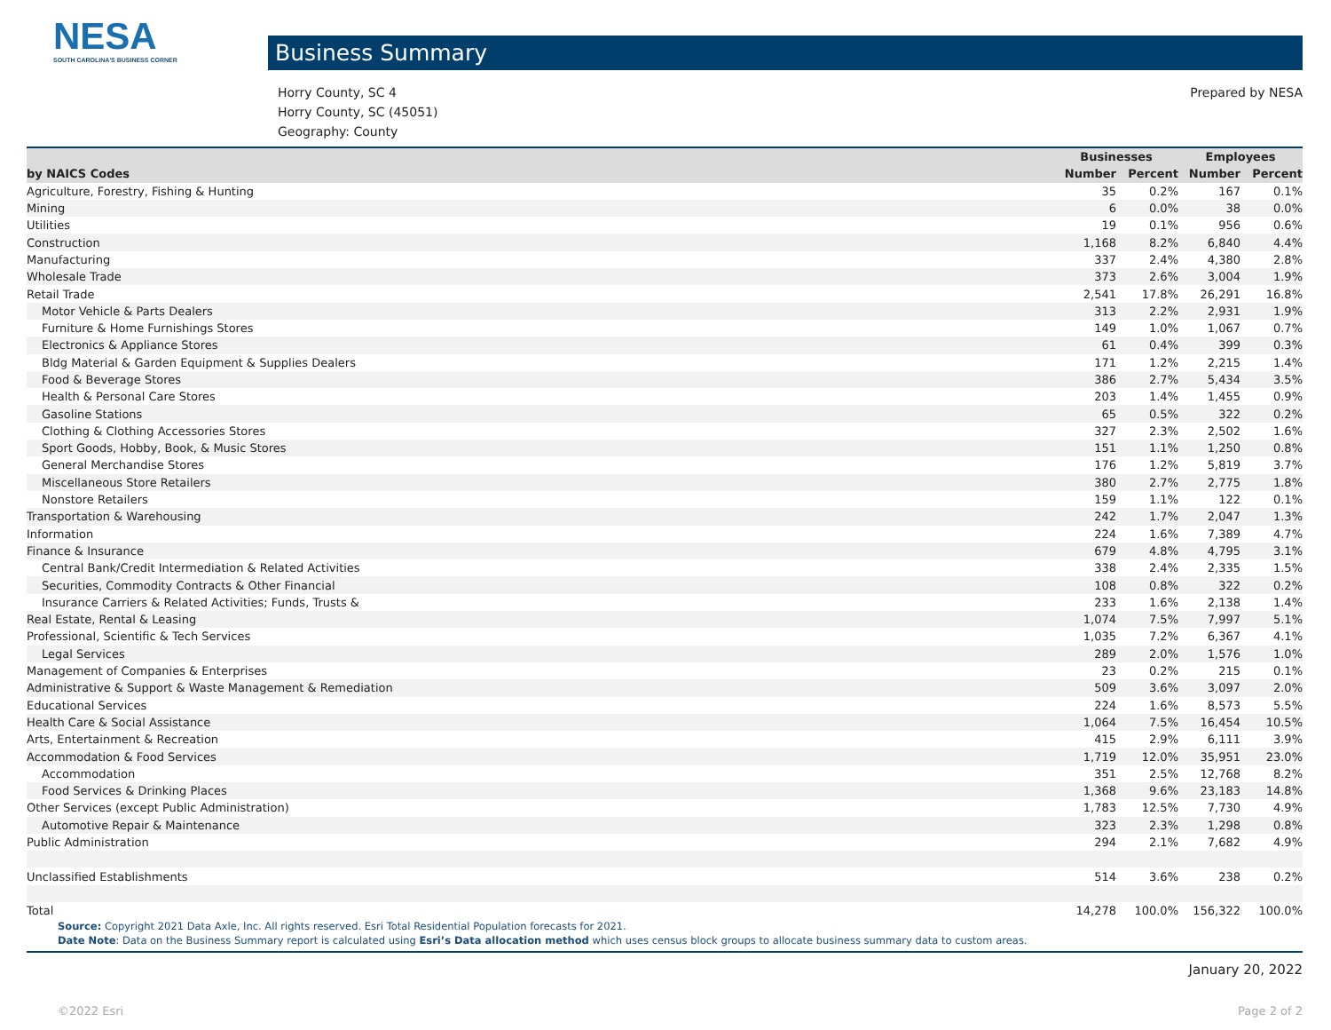NESA
SOUTH CAROLINA'S BUSINESS CORNER
Business Summary
Horry County, SC 4
Horry County, SC (45051)
Geography: County
Prepared by NESA
| | Businesses | | Employees | |
| --- | --- | --- | --- | --- |
| by NAICS Codes | Number | Percent | Number | Percent |
| Agriculture, Forestry, Fishing & Hunting | 35 | 0.2% | 167 | 0.1% |
| Mining | 6 | 0.0% | 38 | 0.0% |
| Utilities | 19 | 0.1% | 956 | 0.6% |
| Construction | 1,168 | 8.2% | 6,840 | 4.4% |
| Manufacturing | 337 | 2.4% | 4,380 | 2.8% |
| Wholesale Trade | 373 | 2.6% | 3,004 | 1.9% |
| Retail Trade | 2,541 | 17.8% | 26,291 | 16.8% |
| Motor Vehicle & Parts Dealers | 313 | 2.2% | 2,931 | 1.9% |
| Furniture & Home Furnishings Stores | 149 | 1.0% | 1,067 | 0.7% |
| Electronics & Appliance Stores | 61 | 0.4% | 399 | 0.3% |
| Bldg Material & Garden Equipment & Supplies Dealers | 171 | 1.2% | 2,215 | 1.4% |
| Food & Beverage Stores | 386 | 2.7% | 5,434 | 3.5% |
| Health & Personal Care Stores | 203 | 1.4% | 1,455 | 0.9% |
| Gasoline Stations | 65 | 0.5% | 322 | 0.2% |
| Clothing & Clothing Accessories Stores | 327 | 2.3% | 2,502 | 1.6% |
| Sport Goods, Hobby, Book, & Music Stores | 151 | 1.1% | 1,250 | 0.8% |
| General Merchandise Stores | 176 | 1.2% | 5,819 | 3.7% |
| Miscellaneous Store Retailers | 380 | 2.7% | 2,775 | 1.8% |
| Nonstore Retailers | 159 | 1.1% | 122 | 0.1% |
| Transportation & Warehousing | 242 | 1.7% | 2,047 | 1.3% |
| Information | 224 | 1.6% | 7,389 | 4.7% |
| Finance & Insurance | 679 | 4.8% | 4,795 | 3.1% |
| Central Bank/Credit Intermediation & Related Activities | 338 | 2.4% | 2,335 | 1.5% |
| Securities, Commodity Contracts & Other Financial | 108 | 0.8% | 322 | 0.2% |
| Insurance Carriers & Related Activities; Funds, Trusts & | 233 | 1.6% | 2,138 | 1.4% |
| Real Estate, Rental & Leasing | 1,074 | 7.5% | 7,997 | 5.1% |
| Professional, Scientific & Tech Services | 1,035 | 7.2% | 6,367 | 4.1% |
| Legal Services | 289 | 2.0% | 1,576 | 1.0% |
| Management of Companies & Enterprises | 23 | 0.2% | 215 | 0.1% |
| Administrative & Support & Waste Management & Remediation | 509 | 3.6% | 3,097 | 2.0% |
| Educational Services | 224 | 1.6% | 8,573 | 5.5% |
| Health Care & Social Assistance | 1,064 | 7.5% | 16,454 | 10.5% |
| Arts, Entertainment & Recreation | 415 | 2.9% | 6,111 | 3.9% |
| Accommodation & Food Services | 1,719 | 12.0% | 35,951 | 23.0% |
| Accommodation | 351 | 2.5% | 12,768 | 8.2% |
| Food Services & Drinking Places | 1,368 | 9.6% | 23,183 | 14.8% |
| Other Services (except Public Administration) | 1,783 | 12.5% | 7,730 | 4.9% |
| Automotive Repair & Maintenance | 323 | 2.3% | 1,298 | 0.8% |
| Public Administration | 294 | 2.1% | 7,682 | 4.9% |
| Unclassified Establishments | 514 | 3.6% | 238 | 0.2% |
| Total | 14,278 | 100.0% | 156,322 | 100.0% |
Source: Copyright 2021 Data Axle, Inc. All rights reserved. Esri Total Residential Population forecasts for 2021.
Date Note: Data on the Business Summary report is calculated using Esri’s Data allocation method which uses census block groups to allocate business summary data to custom areas.
January 20, 2022
©2022 Esri Page 2 of 2